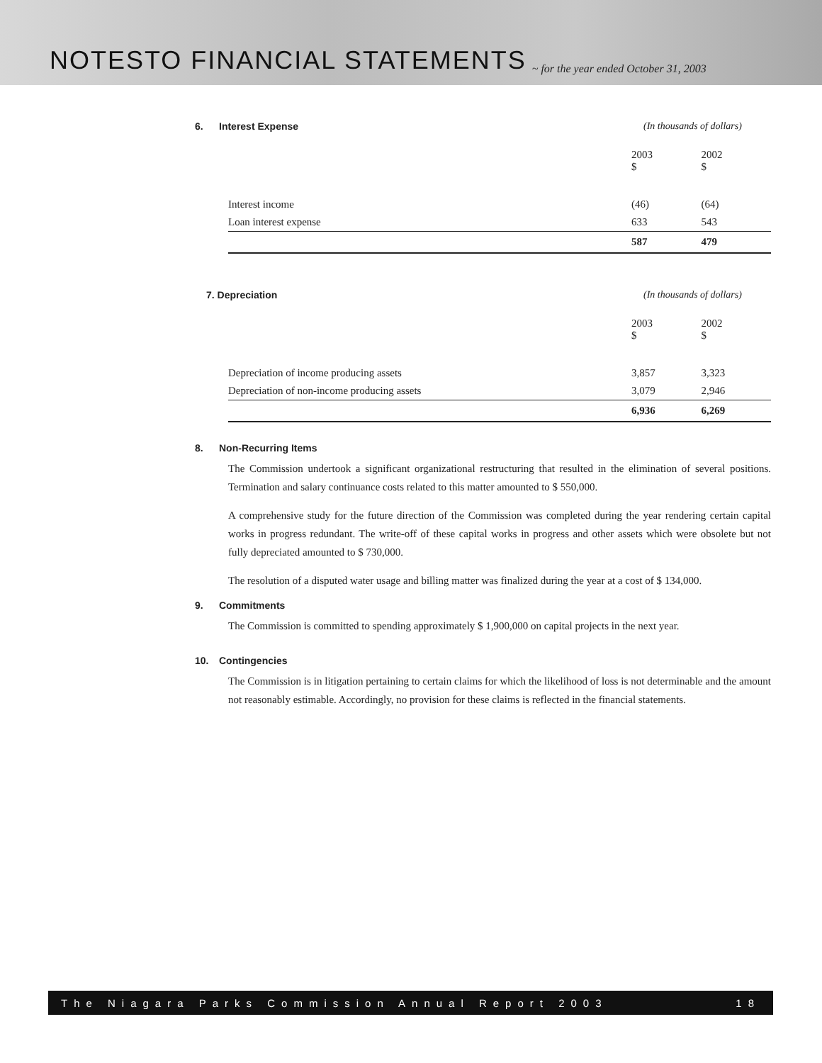NOTESTO FINANCIAL STATEMENTS
~ for the year ended October 31, 2003
6. Interest Expense (In thousands of dollars)
| | 2003 $ | 2002 $ |
| --- | --- | --- |
| Interest income | (46) | (64) |
| Loan interest expense | 633 | 543 |
| | 587 | 479 |
7. Depreciation (In thousands of dollars)
| | 2003 $ | 2002 $ |
| --- | --- | --- |
| Depreciation of income producing assets | 3,857 | 3,323 |
| Depreciation of non-income producing assets | 3,079 | 2,946 |
| | 6,936 | 6,269 |
8. Non-Recurring Items
The Commission undertook a significant organizational restructuring that resulted in the elimination of several positions. Termination and salary continuance costs related to this matter amounted to $ 550,000.
A comprehensive study for the future direction of the Commission was completed during the year rendering certain capital works in progress redundant. The write-off of these capital works in progress and other assets which were obsolete but not fully depreciated amounted to $ 730,000.
The resolution of a disputed water usage and billing matter was finalized during the year at a cost of $ 134,000.
9. Commitments
The Commission is committed to spending approximately $ 1,900,000 on capital projects in the next year.
10. Contingencies
The Commission is in litigation pertaining to certain claims for which the likelihood of loss is not determinable and the amount not reasonably estimable. Accordingly, no provision for these claims is reflected in the financial statements.
The Niagara Parks Commission Annual Report 2003 18